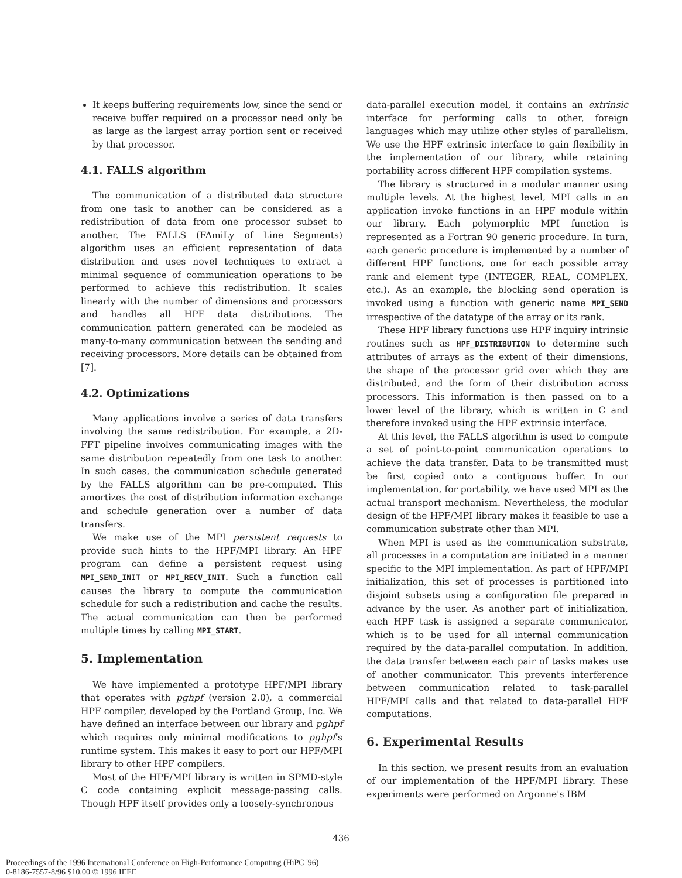It keeps buffering requirements low, since the send or receive buffer required on a processor need only be as large as the largest array portion sent or received by that processor.
4.1. FALLS algorithm
The communication of a distributed data structure from one task to another can be considered as a redistribution of data from one processor subset to another. The FALLS (FAmiLy of Line Segments) algorithm uses an efficient representation of data distribution and uses novel techniques to extract a minimal sequence of communication operations to be performed to achieve this redistribution. It scales linearly with the number of dimensions and processors and handles all HPF data distributions. The communication pattern generated can be modeled as many-to-many communication between the sending and receiving processors. More details can be obtained from [7].
4.2. Optimizations
Many applications involve a series of data transfers involving the same redistribution. For example, a 2D-FFT pipeline involves communicating images with the same distribution repeatedly from one task to another. In such cases, the communication schedule generated by the FALLS algorithm can be pre-computed. This amortizes the cost of distribution information exchange and schedule generation over a number of data transfers.
We make use of the MPI persistent requests to provide such hints to the HPF/MPI library. An HPF program can define a persistent request using MPI_SEND_INIT or MPI_RECV_INIT. Such a function call causes the library to compute the communication schedule for such a redistribution and cache the results. The actual communication can then be performed multiple times by calling MPI_START.
5. Implementation
We have implemented a prototype HPF/MPI library that operates with pghpf (version 2.0), a commercial HPF compiler, developed by the Portland Group, Inc. We have defined an interface between our library and pghpf which requires only minimal modifications to pghpf's runtime system. This makes it easy to port our HPF/MPI library to other HPF compilers.
Most of the HPF/MPI library is written in SPMD-style C code containing explicit message-passing calls. Though HPF itself provides only a loosely-synchronous
data-parallel execution model, it contains an extrinsic interface for performing calls to other, foreign languages which may utilize other styles of parallelism. We use the HPF extrinsic interface to gain flexibility in the implementation of our library, while retaining portability across different HPF compilation systems.
The library is structured in a modular manner using multiple levels. At the highest level, MPI calls in an application invoke functions in an HPF module within our library. Each polymorphic MPI function is represented as a Fortran 90 generic procedure. In turn, each generic procedure is implemented by a number of different HPF functions, one for each possible array rank and element type (INTEGER, REAL, COMPLEX, etc.). As an example, the blocking send operation is invoked using a function with generic name MPI_SEND irrespective of the datatype of the array or its rank.
These HPF library functions use HPF inquiry intrinsic routines such as HPF_DISTRIBUTION to determine such attributes of arrays as the extent of their dimensions, the shape of the processor grid over which they are distributed, and the form of their distribution across processors. This information is then passed on to a lower level of the library, which is written in C and therefore invoked using the HPF extrinsic interface.
At this level, the FALLS algorithm is used to compute a set of point-to-point communication operations to achieve the data transfer. Data to be transmitted must be first copied onto a contiguous buffer. In our implementation, for portability, we have used MPI as the actual transport mechanism. Nevertheless, the modular design of the HPF/MPI library makes it feasible to use a communication substrate other than MPI.
When MPI is used as the communication substrate, all processes in a computation are initiated in a manner specific to the MPI implementation. As part of HPF/MPI initialization, this set of processes is partitioned into disjoint subsets using a configuration file prepared in advance by the user. As another part of initialization, each HPF task is assigned a separate communicator, which is to be used for all internal communication required by the data-parallel computation. In addition, the data transfer between each pair of tasks makes use of another communicator. This prevents interference between communication related to task-parallel HPF/MPI calls and that related to data-parallel HPF computations.
6. Experimental Results
In this section, we present results from an evaluation of our implementation of the HPF/MPI library. These experiments were performed on Argonne's IBM
436
Proceedings of the 1996 International Conference on High-Performance Computing (HiPC '96)
0-8186-7557-8/96 $10.00 © 1996 IEEE